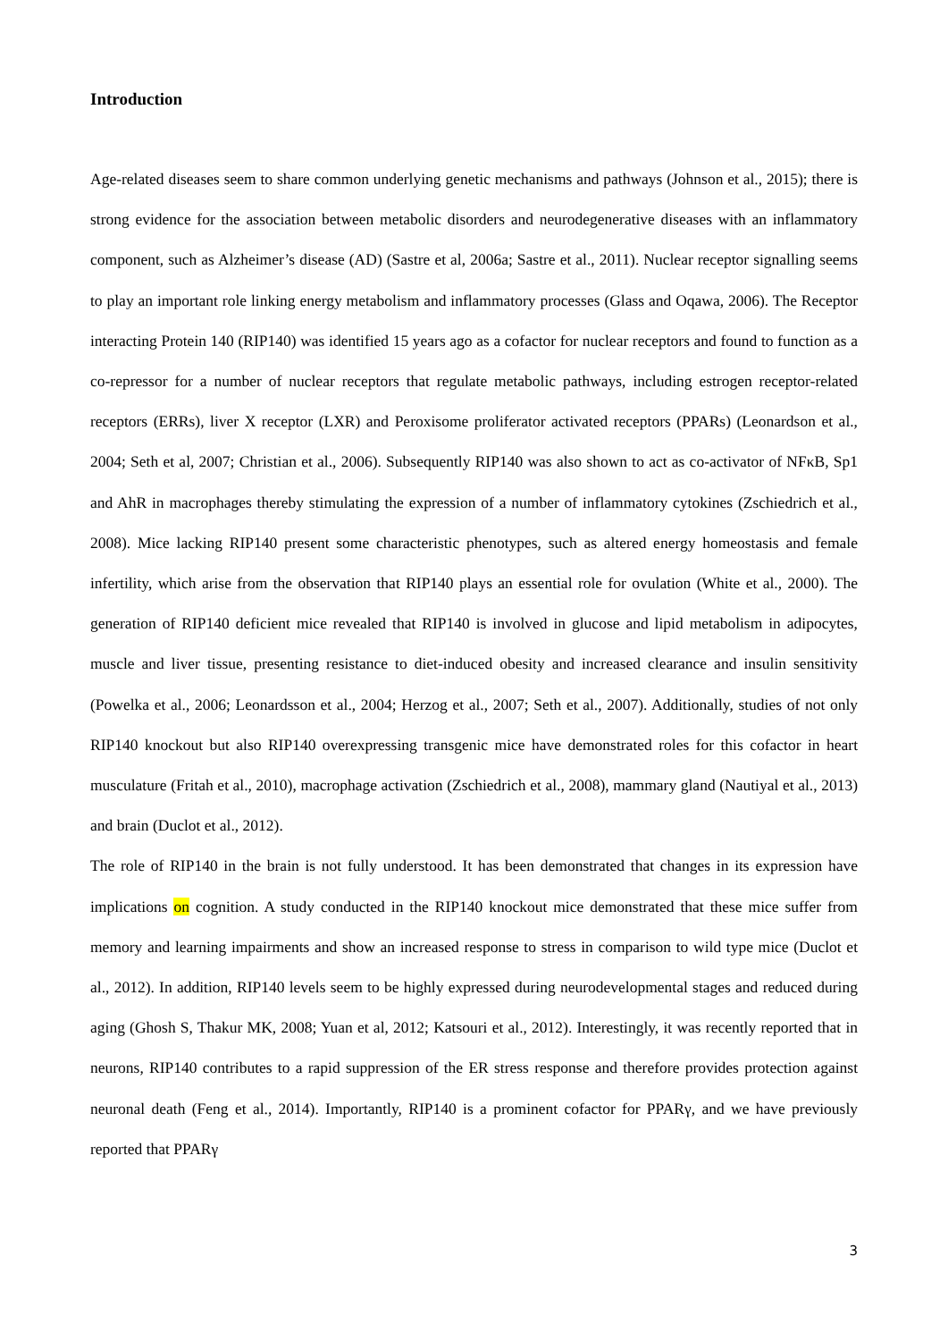Introduction
Age-related diseases seem to share common underlying genetic mechanisms and pathways (Johnson et al., 2015); there is strong evidence for the association between metabolic disorders and neurodegenerative diseases with an inflammatory component, such as Alzheimer’s disease (AD) (Sastre et al, 2006a; Sastre et al., 2011). Nuclear receptor signalling seems to play an important role linking energy metabolism and inflammatory processes (Glass and Oqawa, 2006). The Receptor interacting Protein 140 (RIP140) was identified 15 years ago as a cofactor for nuclear receptors and found to function as a co-repressor for a number of nuclear receptors that regulate metabolic pathways, including estrogen receptor-related receptors (ERRs), liver X receptor (LXR) and Peroxisome proliferator activated receptors (PPARs) (Leonardson et al., 2004; Seth et al, 2007; Christian et al., 2006). Subsequently RIP140 was also shown to act as co-activator of NFκB, Sp1 and AhR in macrophages thereby stimulating the expression of a number of inflammatory cytokines (Zschiedrich et al., 2008). Mice lacking RIP140 present some characteristic phenotypes, such as altered energy homeostasis and female infertility, which arise from the observation that RIP140 plays an essential role for ovulation (White et al., 2000). The generation of RIP140 deficient mice revealed that RIP140 is involved in glucose and lipid metabolism in adipocytes, muscle and liver tissue, presenting resistance to diet-induced obesity and increased clearance and insulin sensitivity (Powelka et al., 2006; Leonardsson et al., 2004; Herzog et al., 2007; Seth et al., 2007). Additionally, studies of not only RIP140 knockout but also RIP140 overexpressing transgenic mice have demonstrated roles for this cofactor in heart musculature (Fritah et al., 2010), macrophage activation (Zschiedrich et al., 2008), mammary gland (Nautiyal et al., 2013) and brain (Duclot et al., 2012).
The role of RIP140 in the brain is not fully understood. It has been demonstrated that changes in its expression have implications on cognition. A study conducted in the RIP140 knockout mice demonstrated that these mice suffer from memory and learning impairments and show an increased response to stress in comparison to wild type mice (Duclot et al., 2012). In addition, RIP140 levels seem to be highly expressed during neurodevelopmental stages and reduced during aging (Ghosh S, Thakur MK, 2008; Yuan et al, 2012; Katsouri et al., 2012). Interestingly, it was recently reported that in neurons, RIP140 contributes to a rapid suppression of the ER stress response and therefore provides protection against neuronal death (Feng et al., 2014). Importantly, RIP140 is a prominent cofactor for PPARγ, and we have previously reported that PPARγ
3